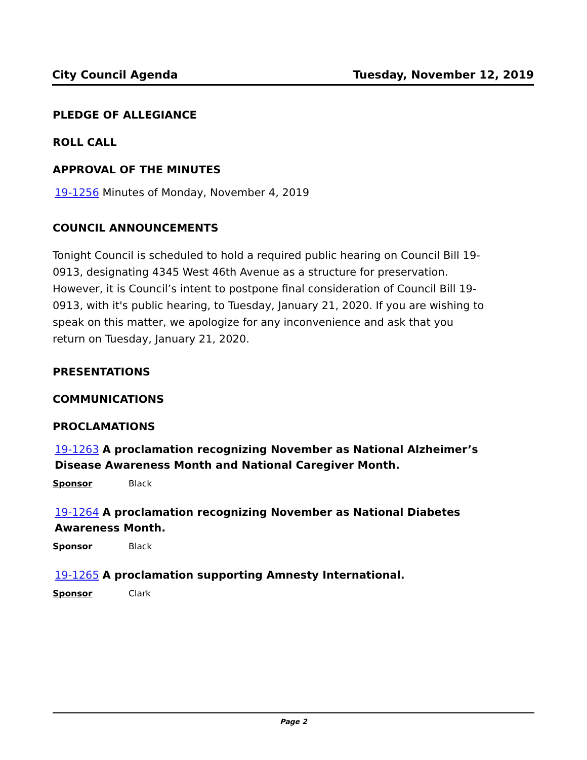City Council Agenda Tuesday, November 12, 2019
PLEDGE OF ALLEGIANCE
ROLL CALL
APPROVAL OF THE MINUTES
19-1256 Minutes of Monday, November 4, 2019
COUNCIL ANNOUNCEMENTS
Tonight Council is scheduled to hold a required public hearing on Council Bill 19-0913, designating 4345 West 46th Avenue as a structure for preservation. However, it is Council’s intent to postpone final consideration of Council Bill 19-0913, with it's public hearing, to Tuesday, January 21, 2020. If you are wishing to speak on this matter, we apologize for any inconvenience and ask that you return on Tuesday, January 21, 2020.
PRESENTATIONS
COMMUNICATIONS
PROCLAMATIONS
19-1263 A proclamation recognizing November as National Alzheimer’s Disease Awareness Month and National Caregiver Month.
Sponsor Black
19-1264 A proclamation recognizing November as National Diabetes Awareness Month.
Sponsor Black
19-1265 A proclamation supporting Amnesty International.
Sponsor Clark
Page 2